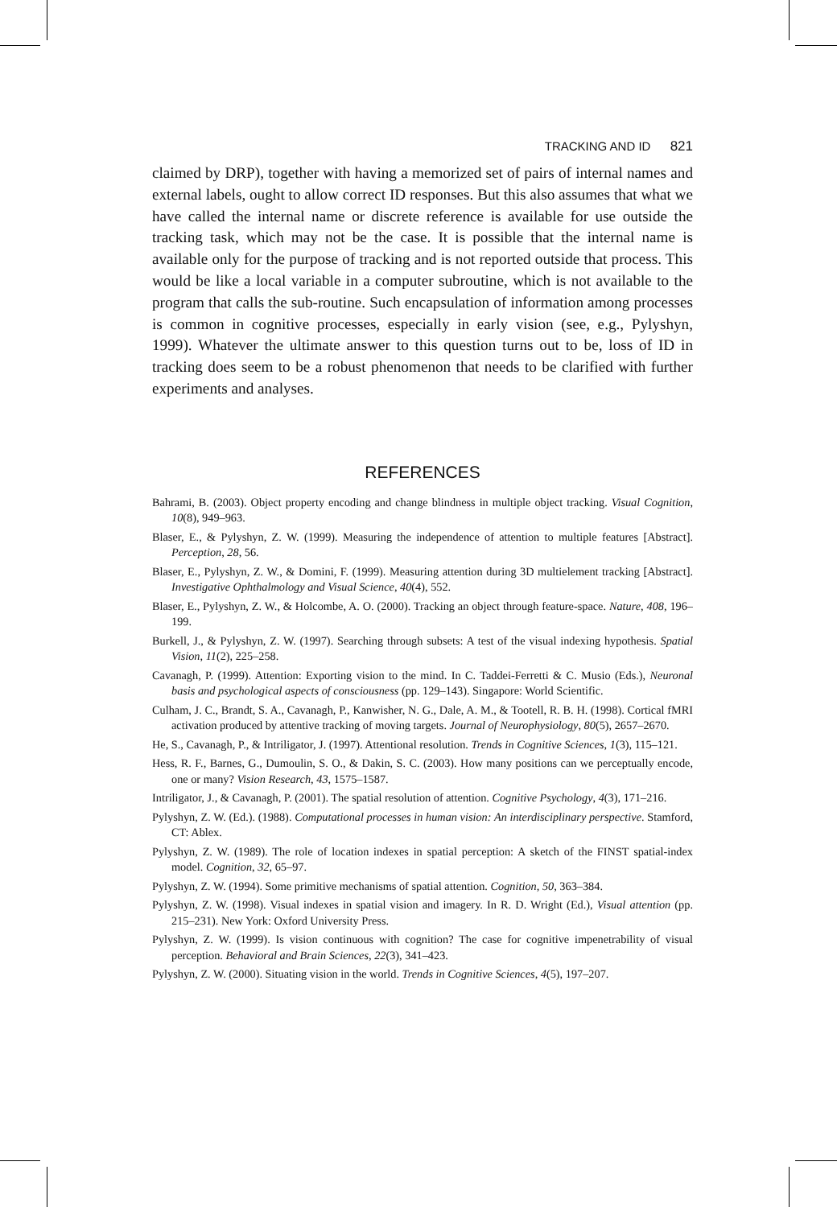TRACKING AND ID 821
claimed by DRP), together with having a memorized set of pairs of internal names and external labels, ought to allow correct ID responses. But this also assumes that what we have called the internal name or discrete reference is available for use outside the tracking task, which may not be the case. It is possible that the internal name is available only for the purpose of tracking and is not reported outside that process. This would be like a local variable in a computer subroutine, which is not available to the program that calls the sub-routine. Such encapsulation of information among processes is common in cognitive processes, especially in early vision (see, e.g., Pylyshyn, 1999). Whatever the ultimate answer to this question turns out to be, loss of ID in tracking does seem to be a robust phenomenon that needs to be clarified with further experiments and analyses.
REFERENCES
Bahrami, B. (2003). Object property encoding and change blindness in multiple object tracking. Visual Cognition, 10(8), 949–963.
Blaser, E., & Pylyshyn, Z. W. (1999). Measuring the independence of attention to multiple features [Abstract]. Perception, 28, 56.
Blaser, E., Pylyshyn, Z. W., & Domini, F. (1999). Measuring attention during 3D multielement tracking [Abstract]. Investigative Ophthalmology and Visual Science, 40(4), 552.
Blaser, E., Pylyshyn, Z. W., & Holcombe, A. O. (2000). Tracking an object through feature-space. Nature, 408, 196–199.
Burkell, J., & Pylyshyn, Z. W. (1997). Searching through subsets: A test of the visual indexing hypothesis. Spatial Vision, 11(2), 225–258.
Cavanagh, P. (1999). Attention: Exporting vision to the mind. In C. Taddei-Ferretti & C. Musio (Eds.), Neuronal basis and psychological aspects of consciousness (pp. 129–143). Singapore: World Scientific.
Culham, J. C., Brandt, S. A., Cavanagh, P., Kanwisher, N. G., Dale, A. M., & Tootell, R. B. H. (1998). Cortical fMRI activation produced by attentive tracking of moving targets. Journal of Neurophysiology, 80(5), 2657–2670.
He, S., Cavanagh, P., & Intriligator, J. (1997). Attentional resolution. Trends in Cognitive Sciences, 1(3), 115–121.
Hess, R. F., Barnes, G., Dumoulin, S. O., & Dakin, S. C. (2003). How many positions can we perceptually encode, one or many? Vision Research, 43, 1575–1587.
Intriligator, J., & Cavanagh, P. (2001). The spatial resolution of attention. Cognitive Psychology, 4(3), 171–216.
Pylyshyn, Z. W. (Ed.). (1988). Computational processes in human vision: An interdisciplinary perspective. Stamford, CT: Ablex.
Pylyshyn, Z. W. (1989). The role of location indexes in spatial perception: A sketch of the FINST spatial-index model. Cognition, 32, 65–97.
Pylyshyn, Z. W. (1994). Some primitive mechanisms of spatial attention. Cognition, 50, 363–384.
Pylyshyn, Z. W. (1998). Visual indexes in spatial vision and imagery. In R. D. Wright (Ed.), Visual attention (pp. 215–231). New York: Oxford University Press.
Pylyshyn, Z. W. (1999). Is vision continuous with cognition? The case for cognitive impenetrability of visual perception. Behavioral and Brain Sciences, 22(3), 341–423.
Pylyshyn, Z. W. (2000). Situating vision in the world. Trends in Cognitive Sciences, 4(5), 197–207.